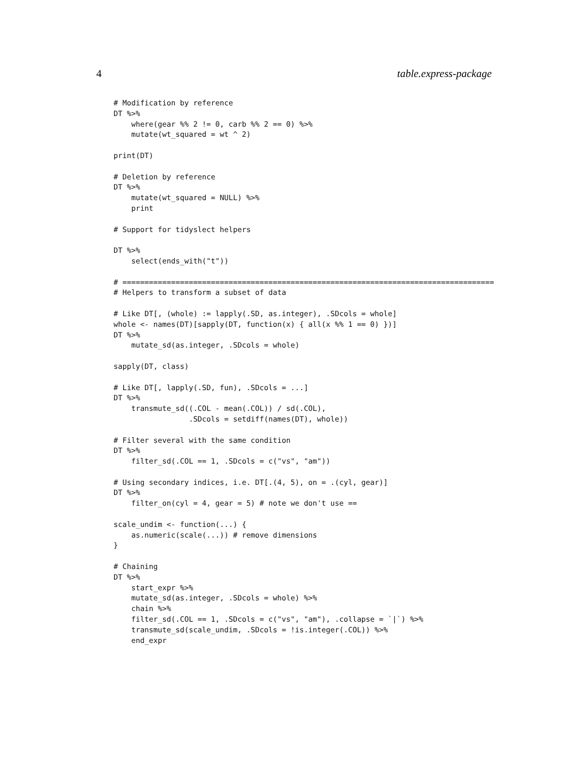4 table.express-package
# Modification by reference
DT %>%
    where(gear %% 2 != 0, carb %% 2 == 0) %>%
    mutate(wt_squared = wt ^ 2)

print(DT)

# Deletion by reference
DT %>%
    mutate(wt_squared = NULL) %>%
    print

# Support for tidyslect helpers

DT %>%
    select(ends_with("t"))

# ====================================================================================
# Helpers to transform a subset of data

# Like DT[, (whole) := lapply(.SD, as.integer), .SDcols = whole]
whole <- names(DT)[sapply(DT, function(x) { all(x %% 1 == 0) })]
DT %>%
    mutate_sd(as.integer, .SDcols = whole)

sapply(DT, class)

# Like DT[, lapply(.SD, fun), .SDcols = ...]
DT %>%
    transmute_sd((.COL - mean(.COL)) / sd(.COL),
                 .SDcols = setdiff(names(DT), whole))

# Filter several with the same condition
DT %>%
    filter_sd(.COL == 1, .SDcols = c("vs", "am"))

# Using secondary indices, i.e. DT[.(4, 5), on = .(cyl, gear)]
DT %>%
    filter_on(cyl = 4, gear = 5) # note we don't use ==

scale_undim <- function(...) {
    as.numeric(scale(...)) # remove dimensions
}

# Chaining
DT %>%
    start_expr %>%
    mutate_sd(as.integer, .SDcols = whole) %>%
    chain %>%
    filter_sd(.COL == 1, .SDcols = c("vs", "am"), .collapse = `|`) %>%
    transmute_sd(scale_undim, .SDcols = !is.integer(.COL)) %>%
    end_expr